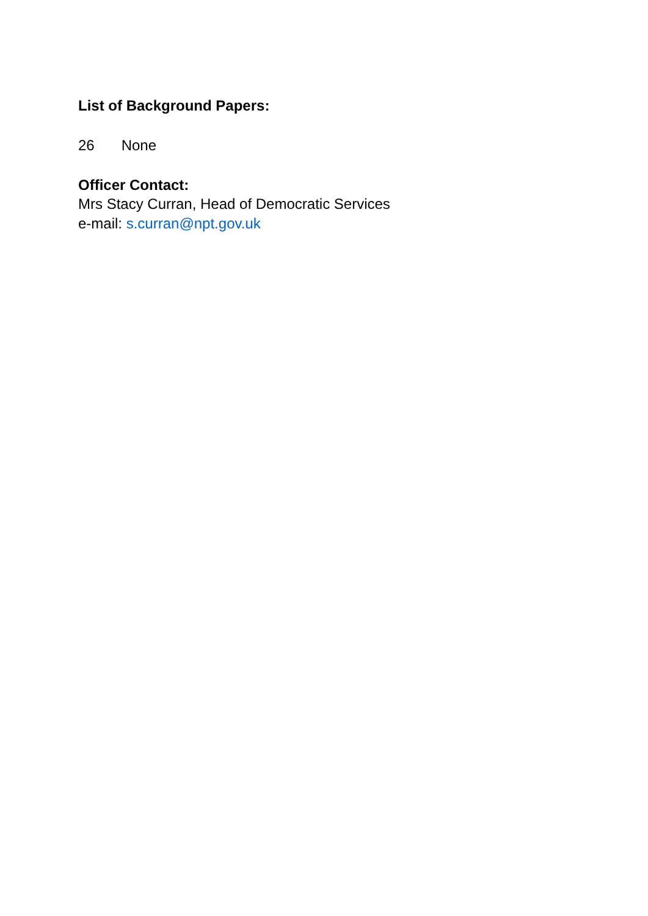List of Background Papers:
26 None
Officer Contact:
Mrs Stacy Curran, Head of Democratic Services
e-mail: s.curran@npt.gov.uk